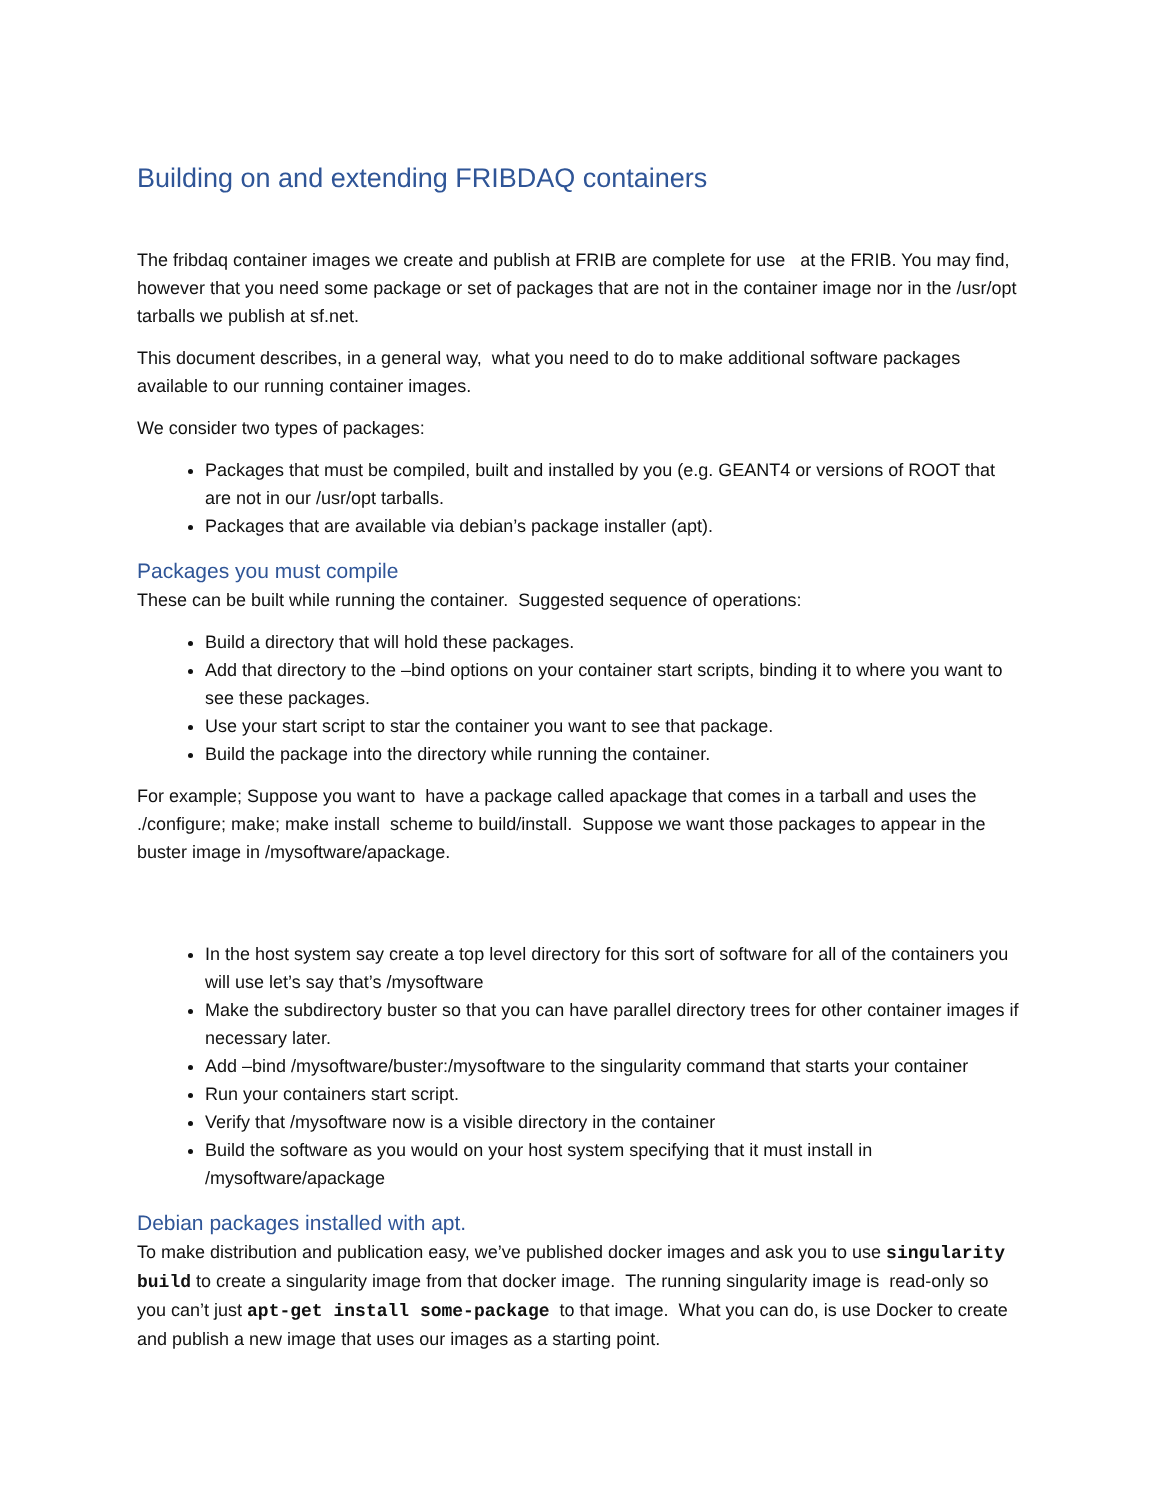Building on and extending FRIBDAQ containers
The fribdaq container images we create and publish at FRIB are complete for use at the FRIB. You may find, however that you need some package or set of packages that are not in the container image nor in the /usr/opt tarballs we publish at sf.net.
This document describes, in a general way, what you need to do to make additional software packages available to our running container images.
We consider two types of packages:
Packages that must be compiled, built and installed by you (e.g. GEANT4 or versions of ROOT that are not in our /usr/opt tarballs.
Packages that are available via debian’s package installer (apt).
Packages you must compile
These can be built while running the container. Suggested sequence of operations:
Build a directory that will hold these packages.
Add that directory to the –bind options on your container start scripts, binding it to where you want to see these packages.
Use your start script to star the container you want to see that package.
Build the package into the directory while running the container.
For example; Suppose you want to have a package called apackage that comes in a tarball and uses the ./configure; make; make install scheme to build/install. Suppose we want those packages to appear in the buster image in /mysoftware/apackage.
In the host system say create a top level directory for this sort of software for all of the containers you will use let’s say that’s /mysoftware
Make the subdirectory buster so that you can have parallel directory trees for other container images if necessary later.
Add –bind /mysoftware/buster:/mysoftware to the singularity command that starts your container
Run your containers start script.
Verify that /mysoftware now is a visible directory in the container
Build the software as you would on your host system specifying that it must install in /mysoftware/apackage
Debian packages installed with apt.
To make distribution and publication easy, we’ve published docker images and ask you to use singularity build to create a singularity image from that docker image. The running singularity image is read-only so you can’t just apt-get install some-package to that image. What you can do, is use Docker to create and publish a new image that uses our images as a starting point.